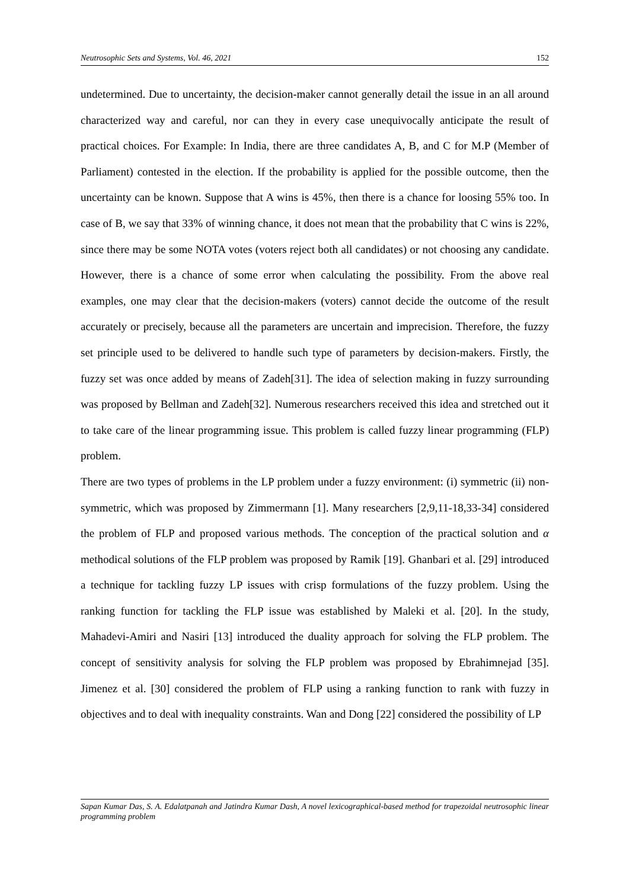Neutrosophic Sets and Systems, Vol. 46, 2021 152
undetermined. Due to uncertainty, the decision-maker cannot generally detail the issue in an all around characterized way and careful, nor can they in every case unequivocally anticipate the result of practical choices. For Example: In India, there are three candidates A, B, and C for M.P (Member of Parliament) contested in the election. If the probability is applied for the possible outcome, then the uncertainty can be known. Suppose that A wins is 45%, then there is a chance for loosing 55% too. In case of B, we say that 33% of winning chance, it does not mean that the probability that C wins is 22%, since there may be some NOTA votes (voters reject both all candidates) or not choosing any candidate. However, there is a chance of some error when calculating the possibility. From the above real examples, one may clear that the decision-makers (voters) cannot decide the outcome of the result accurately or precisely, because all the parameters are uncertain and imprecision. Therefore, the fuzzy set principle used to be delivered to handle such type of parameters by decision-makers. Firstly, the fuzzy set was once added by means of Zadeh[31]. The idea of selection making in fuzzy surrounding was proposed by Bellman and Zadeh[32]. Numerous researchers received this idea and stretched out it to take care of the linear programming issue. This problem is called fuzzy linear programming (FLP) problem.
There are two types of problems in the LP problem under a fuzzy environment: (i) symmetric (ii) non-symmetric, which was proposed by Zimmermann [1]. Many researchers [2,9,11-18,33-34] considered the problem of FLP and proposed various methods. The conception of the practical solution and α methodical solutions of the FLP problem was proposed by Ramik [19]. Ghanbari et al. [29] introduced a technique for tackling fuzzy LP issues with crisp formulations of the fuzzy problem. Using the ranking function for tackling the FLP issue was established by Maleki et al. [20]. In the study, Mahadevi-Amiri and Nasiri [13] introduced the duality approach for solving the FLP problem. The concept of sensitivity analysis for solving the FLP problem was proposed by Ebrahimnejad [35]. Jimenez et al. [30] considered the problem of FLP using a ranking function to rank with fuzzy in objectives and to deal with inequality constraints. Wan and Dong [22] considered the possibility of LP
Sapan Kumar Das, S. A. Edalatpanah and Jatindra Kumar Dash, A novel lexicographical-based method for trapezoidal neutrosophic linear programming problem